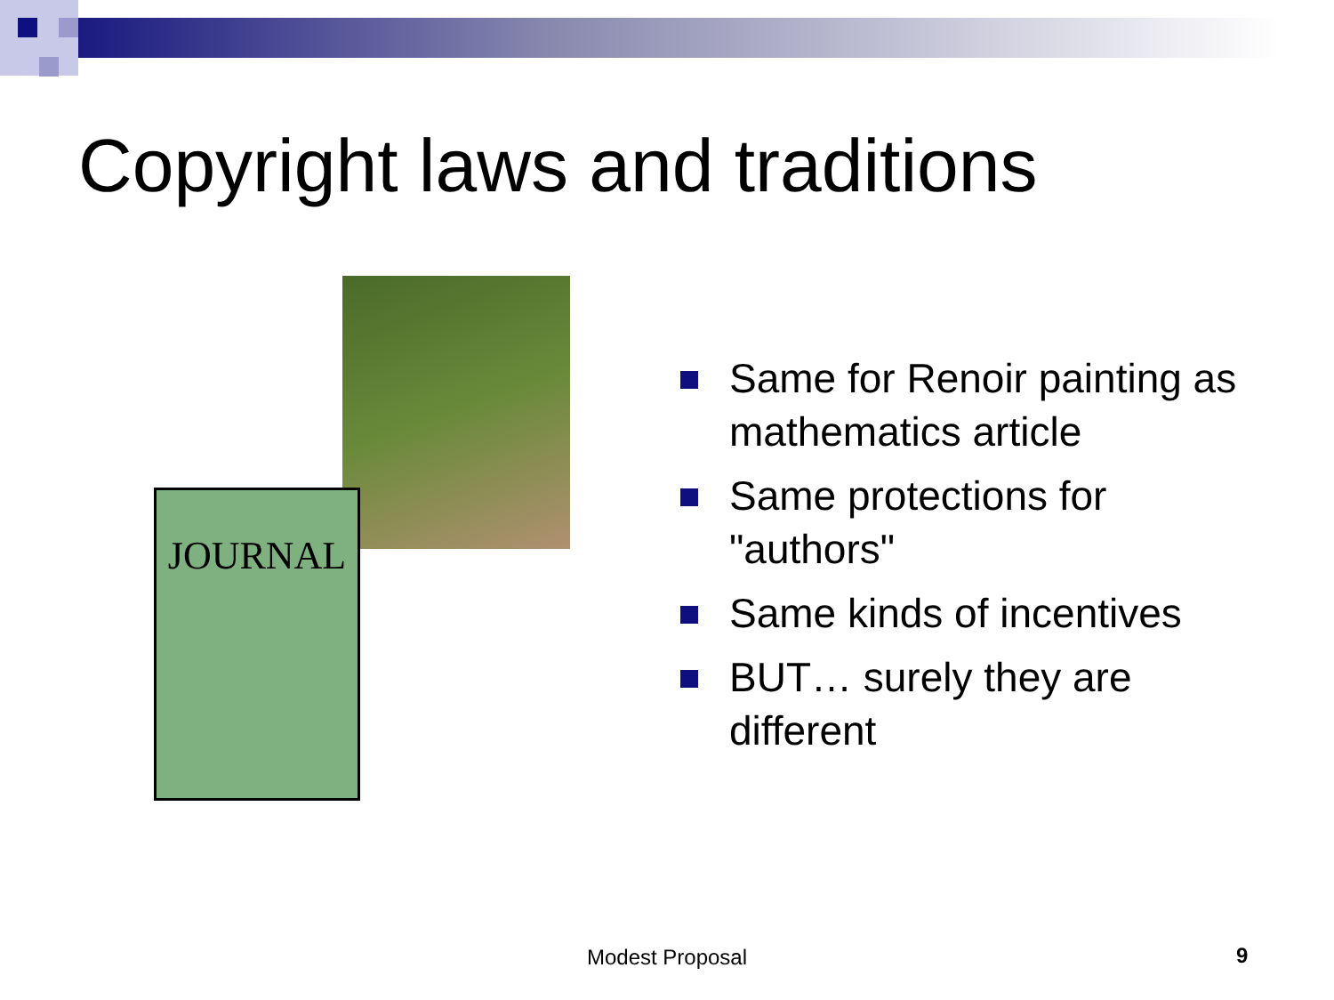Copyright laws and traditions
JOURNAL
Same for Renoir painting as mathematics article
Same protections for "authors"
Same kinds of incentives
BUT… surely they are different
Modest Proposal 9